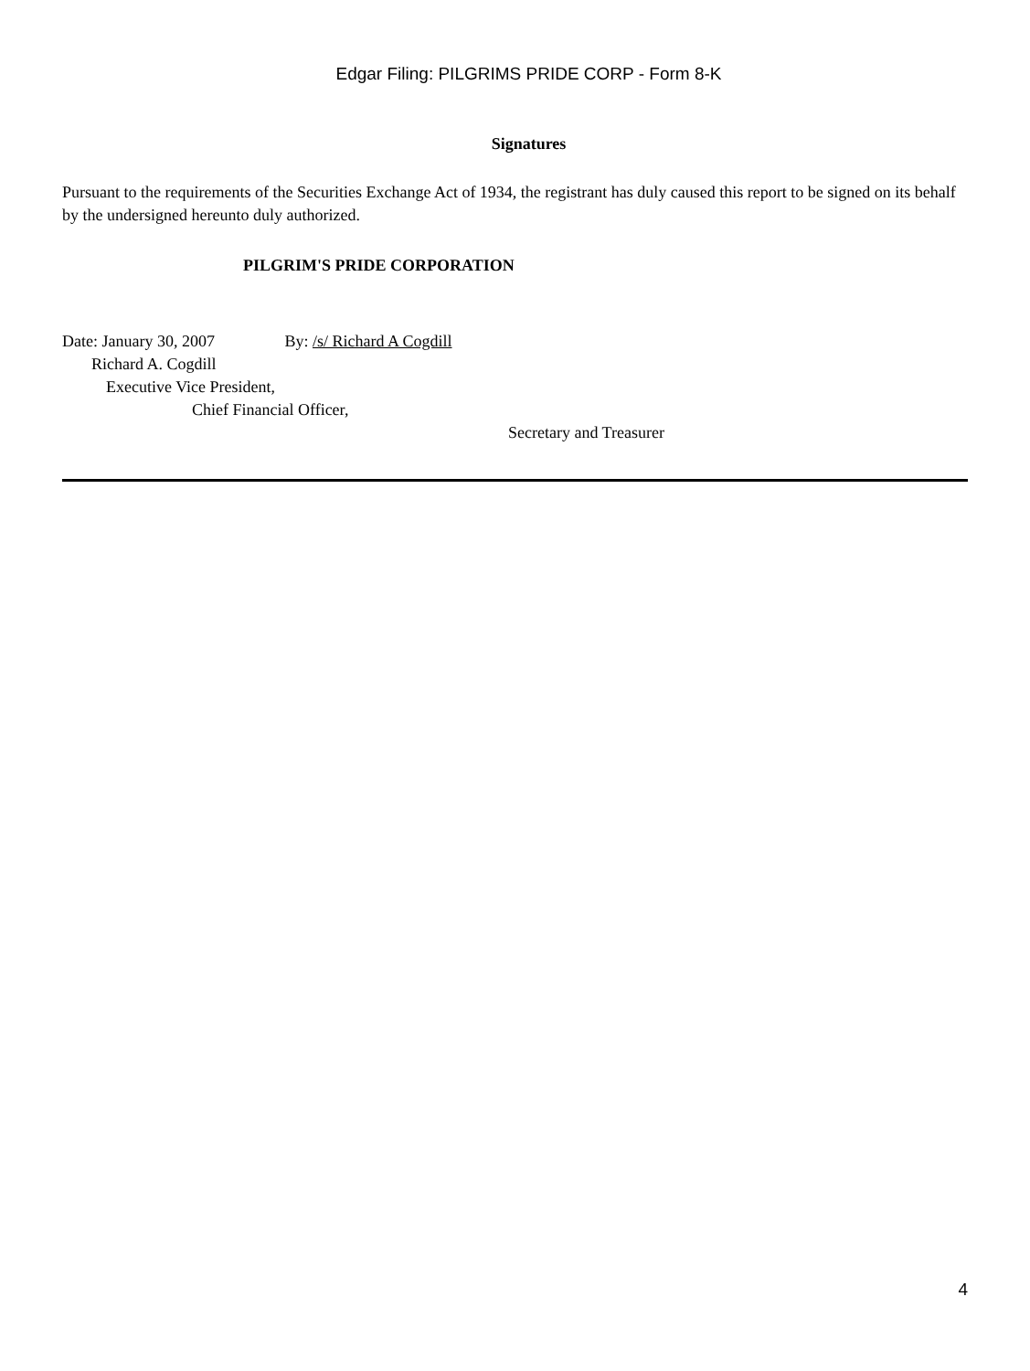Edgar Filing: PILGRIMS PRIDE CORP - Form 8-K
Signatures
Pursuant to the requirements of the Securities Exchange Act of 1934, the registrant has duly caused this report to be signed on its behalf by the undersigned hereunto duly authorized.
PILGRIM'S PRIDE CORPORATION
Date: January 30, 2007 By: /s/ Richard A Cogdill
Richard A. Cogdill
Executive Vice President,
Chief Financial Officer,
Secretary and Treasurer
4